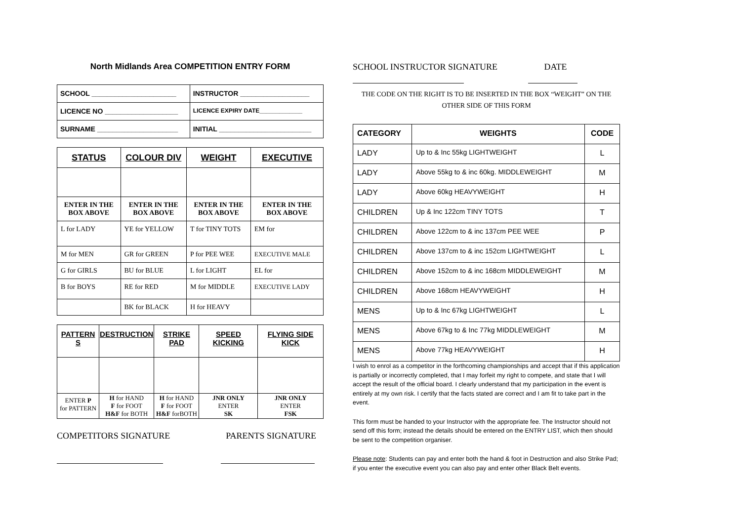North Midlands Area COMPETITION ENTRY FORM
| SCHOOL ______________________ | INSTRUCTOR __________________ |
| LICENCE NO ___________________ | LICENCE EXPIRY DATE_____________ |
| SURNAME _____________________ | INITIAL ________________________ |
| STATUS | COLOUR DIV | WEIGHT | EXECUTIVE |
| --- | --- | --- | --- |
| ENTER IN THE BOX ABOVE | ENTER IN THE BOX ABOVE | ENTER IN THE BOX ABOVE | ENTER IN THE BOX ABOVE |
| L for LADY | YE for YELLOW | T for TINY TOTS | EM for |
| M for MEN | GR for GREEN | P for PEE WEE | EXECUTIVE MALE |
| G for GIRLS | BU for BLUE | L for LIGHT | EL for |
| B for BOYS | RE for RED | M for MIDDLE | EXECUTIVE LADY |
| | BK for BLACK | H for HEAVY | |
| PATTERN S | DESTRUCTION | STRIKE PAD | SPEED KICKING | FLYING SIDE KICK |
| --- | --- | --- | --- | --- |
| ENTER P for PATTERN | H for HAND F for FOOT H&F for BOTH | H for HAND F for FOOT H&F forBOTH | JNR ONLY ENTER SK | JNR ONLY ENTER FSK |
COMPETITORS SIGNATURE PARENTS SIGNATURE
SCHOOL INSTRUCTOR SIGNATURE DATE
THE CODE ON THE RIGHT IS TO BE INSERTED IN THE BOX “WEIGHT” ON THE OTHER SIDE OF THIS FORM
| CATEGORY | WEIGHTS | CODE |
| --- | --- | --- |
| LADY | Up to & Inc 55kg LIGHTWEIGHT | L |
| LADY | Above 55kg to & inc 60kg. MIDDLEWEIGHT | M |
| LADY | Above 60kg HEAVYWEIGHT | H |
| CHILDREN | Up & Inc 122cm TINY TOTS | T |
| CHILDREN | Above 122cm to & inc 137cm PEE WEE | P |
| CHILDREN | Above 137cm to & inc 152cm LIGHTWEIGHT | L |
| CHILDREN | Above 152cm to & inc 168cm MIDDLEWEIGHT | M |
| CHILDREN | Above 168cm HEAVYWEIGHT | H |
| MENS | Up to & Inc 67kg LIGHTWEIGHT | L |
| MENS | Above 67kg to & Inc 77kg MIDDLEWEIGHT | M |
| MENS | Above 77kg HEAVYWEIGHT | H |
I wish to enrol as a competitor in the forthcoming championships and accept that if this application is partially or incorrectly completed, that I may forfeit my right to compete, and state that I will accept the result of the official board. I clearly understand that my participation in the event is entirely at my own risk. I certify that the facts stated are correct and I am fit to take part in the event.
This form must be handed to your Instructor with the appropriate fee. The Instructor should not send off this form; instead the details should be entered on the ENTRY LIST, which then should be sent to the competition organiser.
Please note: Students can pay and enter both the hand & foot in Destruction and also Strike Pad; if you enter the executive event you can also pay and enter other Black Belt events.